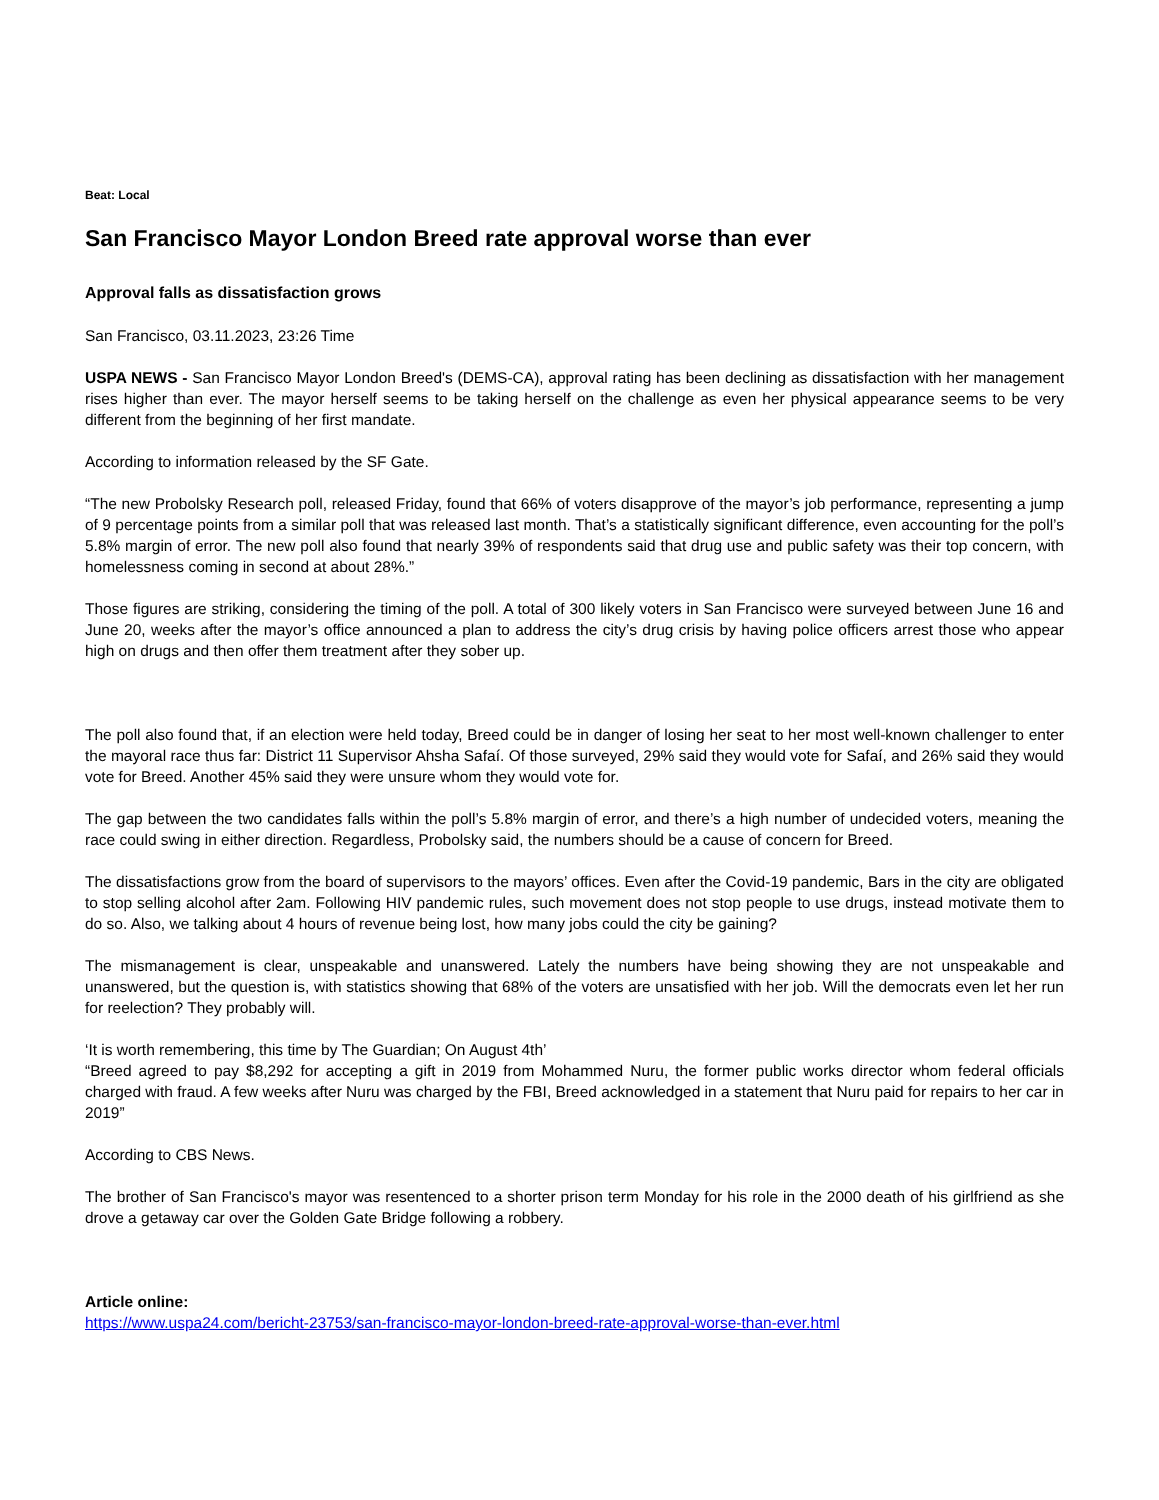Beat: Local
San Francisco Mayor London Breed rate approval worse than ever
Approval falls as dissatisfaction grows
San Francisco, 03.11.2023, 23:26 Time
USPA NEWS - San Francisco Mayor London Breed's (DEMS-CA), approval rating has been declining as dissatisfaction with her management rises higher than ever. The mayor herself seems to be taking herself on the challenge as even her physical appearance seems to be very different from the beginning of her first mandate.
According to information released by the SF Gate.
“The new Probolsky Research poll, released Friday, found that 66% of voters disapprove of the mayor’s job performance, representing a jump of 9 percentage points from a similar poll that was released last month. That’s a statistically significant difference, even accounting for the poll’s 5.8% margin of error. The new poll also found that nearly 39% of respondents said that drug use and public safety was their top concern, with homelessness coming in second at about 28%.”
Those figures are striking, considering the timing of the poll. A total of 300 likely voters in San Francisco were surveyed between June 16 and June 20, weeks after the mayor’s office announced a plan to address the city’s drug crisis by having police officers arrest those who appear high on drugs and then offer them treatment after they sober up.
The poll also found that, if an election were held today, Breed could be in danger of losing her seat to her most well-known challenger to enter the mayoral race thus far: District 11 Supervisor Ahsha Safaí. Of those surveyed, 29% said they would vote for Safaí, and 26% said they would vote for Breed. Another 45% said they were unsure whom they would vote for.
The gap between the two candidates falls within the poll’s 5.8% margin of error, and there’s a high number of undecided voters, meaning the race could swing in either direction. Regardless, Probolsky said, the numbers should be a cause of concern for Breed.
The dissatisfactions grow from the board of supervisors to the mayors’ offices. Even after the Covid-19 pandemic, Bars in the city are obligated to stop selling alcohol after 2am. Following HIV pandemic rules, such movement does not stop people to use drugs, instead motivate them to do so. Also, we talking about 4 hours of revenue being lost, how many jobs could the city be gaining?
The mismanagement is clear, unspeakable and unanswered. Lately the numbers have being showing they are not unspeakable and unanswered, but the question is, with statistics showing that 68% of the voters are unsatisfied with her job. Will the democrats even let her run for reelection? They probably will.
‘It is worth remembering, this time by The Guardian; On August 4th’
“Breed agreed to pay $8,292 for accepting a gift in 2019 from Mohammed Nuru, the former public works director whom federal officials charged with fraud. A few weeks after Nuru was charged by the FBI, Breed acknowledged in a statement that Nuru paid for repairs to her car in 2019”
According to CBS News.
The brother of San Francisco's mayor was resentenced to a shorter prison term Monday for his role in the 2000 death of his girlfriend as she drove a getaway car over the Golden Gate Bridge following a robbery.
Article online:
https://www.uspa24.com/bericht-23753/san-francisco-mayor-london-breed-rate-approval-worse-than-ever.html